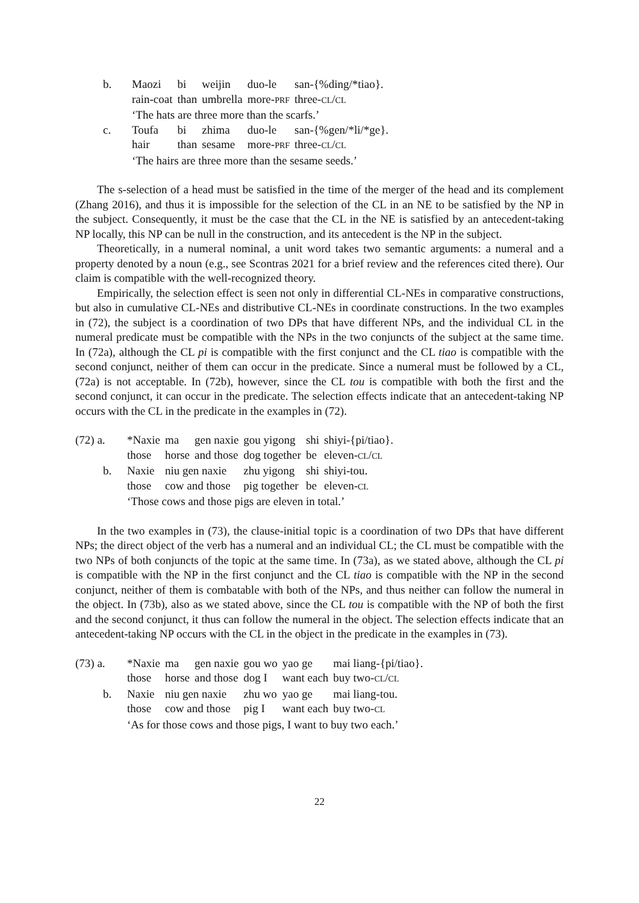| b. | Maozi | bi | weijin | duo-le | san-{%ding/*tiao}. |
| | rain-coat | than | umbrella | more- PRF | three- CL / CL |
| | ‘The hats are three more than the scarfs.’ | | | | |
| c. | Toufa | bi | zhima | duo-le | san-{%gen/*li/*ge}. |
| | hair | than | sesame | more- PRF | three- CL / CL |
| | ‘The hairs are three more than the sesame seeds.’ | | | | |
The s-selection of a head must be satisfied in the time of the merger of the head and its complement (Zhang 2016), and thus it is impossible for the selection of the CL in an NE to be satisfied by the NP in the subject. Consequently, it must be the case that the CL in the NE is satisfied by an antecedent-taking NP locally, this NP can be null in the construction, and its antecedent is the NP in the subject.
Theoretically, in a numeral nominal, a unit word takes two semantic arguments: a numeral and a property denoted by a noun (e.g., see Scontras 2021 for a brief review and the references cited there). Our claim is compatible with the well-recognized theory.
Empirically, the selection effect is seen not only in differential CL-NEs in comparative constructions, but also in cumulative CL-NEs and distributive CL-NEs in coordinate constructions. In the two examples in (72), the subject is a coordination of two DPs that have different NPs, and the individual CL in the numeral predicate must be compatible with the NPs in the two conjuncts of the subject at the same time. In (72a), although the CL pi is compatible with the first conjunct and the CL tiao is compatible with the second conjunct, neither of them can occur in the predicate. Since a numeral must be followed by a CL, (72a) is not acceptable. In (72b), however, since the CL tou is compatible with both the first and the second conjunct, it can occur in the predicate. The selection effects indicate that an antecedent-taking NP occurs with the CL in the predicate in the examples in (72).
| (72) a. | *Naxie | ma | gen naxie | gou yigong | shi | shiyi-{pi/tiao}. |
| | those | horse | and those | dog together | be | eleven- CL / CL |
| b. | Naxie | niu gen naxie | | zhu yigong | shi | shiyi-tou. |
| | those | cow and those | | pig together | be | eleven- CL |
| | ‘Those cows and those pigs are eleven in total.’ | | | | | |
In the two examples in (73), the clause-initial topic is a coordination of two DPs that have different NPs; the direct object of the verb has a numeral and an individual CL; the CL must be compatible with the two NPs of both conjuncts of the topic at the same time. In (73a), as we stated above, although the CL pi is compatible with the NP in the first conjunct and the CL tiao is compatible with the NP in the second conjunct, neither of them is combatable with both of the NPs, and thus neither can follow the numeral in the object. In (73b), also as we stated above, since the CL tou is compatible with the NP of both the first and the second conjunct, it thus can follow the numeral in the object. The selection effects indicate that an antecedent-taking NP occurs with the CL in the object in the predicate in the examples in (73).
| (73) a. | *Naxie | ma | gen naxie | gou wo | yao ge | mai liang-{pi/tiao}. |
| | those | horse | and those | dog I | want each | buy two- CL / CL |
| b. | Naxie | niu gen naxie | | zhu wo | yao ge | mai liang-tou. |
| | those | cow and those | | pig I | want each | buy two- CL |
| | ‘As for those cows and those pigs, I want to buy two each.’ | | | | | |
22